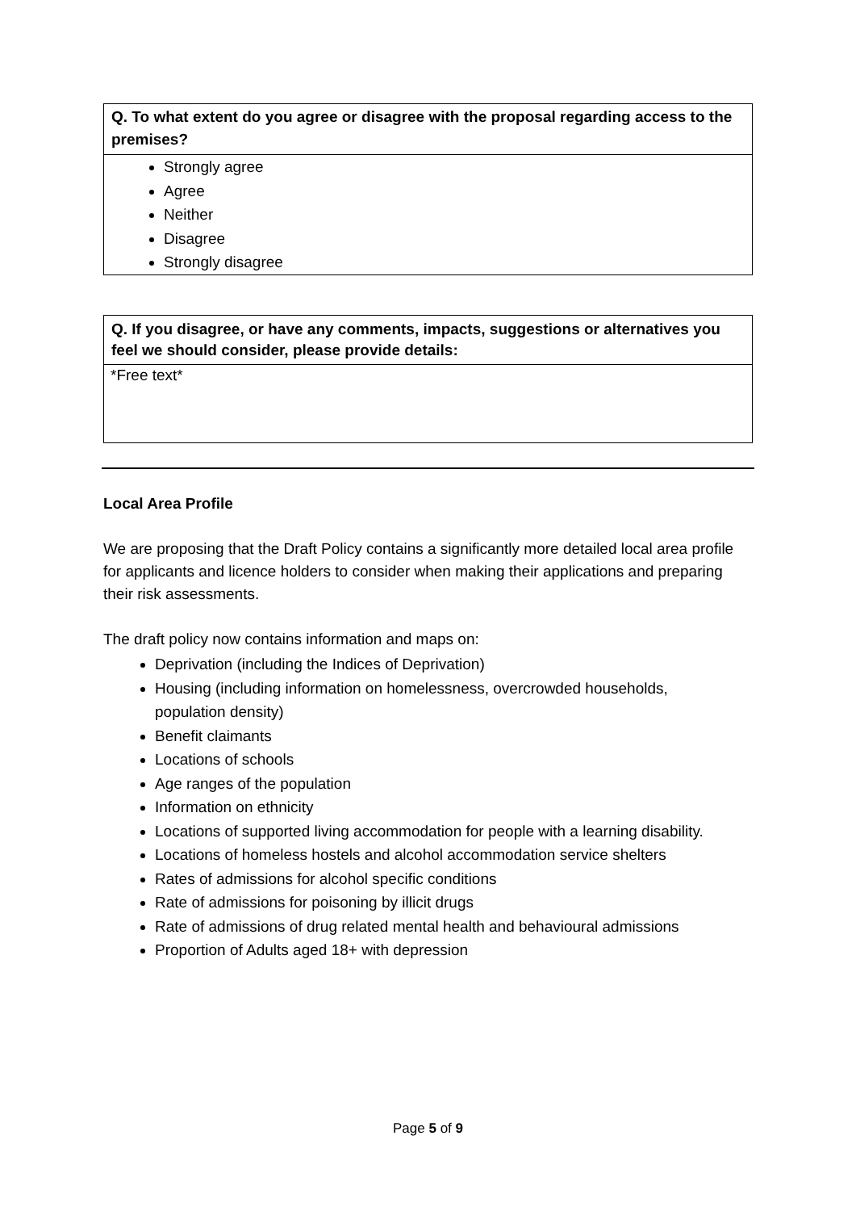| Q. To what extent do you agree or disagree with the proposal regarding access to the premises? |
| --- |
| Strongly agree Agree Neither Disagree Strongly disagree |
| Q. If you disagree, or have any comments, impacts, suggestions or alternatives you feel we should consider, please provide details: |
| --- |
| *Free text* |
Local Area Profile
We are proposing that the Draft Policy contains a significantly more detailed local area profile for applicants and licence holders to consider when making their applications and preparing their risk assessments.
The draft policy now contains information and maps on:
Deprivation (including the Indices of Deprivation)
Housing (including information on homelessness, overcrowded households, population density)
Benefit claimants
Locations of schools
Age ranges of the population
Information on ethnicity
Locations of supported living accommodation for people with a learning disability.
Locations of homeless hostels and alcohol accommodation service shelters
Rates of admissions for alcohol specific conditions
Rate of admissions for poisoning by illicit drugs
Rate of admissions of drug related mental health and behavioural admissions
Proportion of Adults aged 18+ with depression
Page 5 of 9